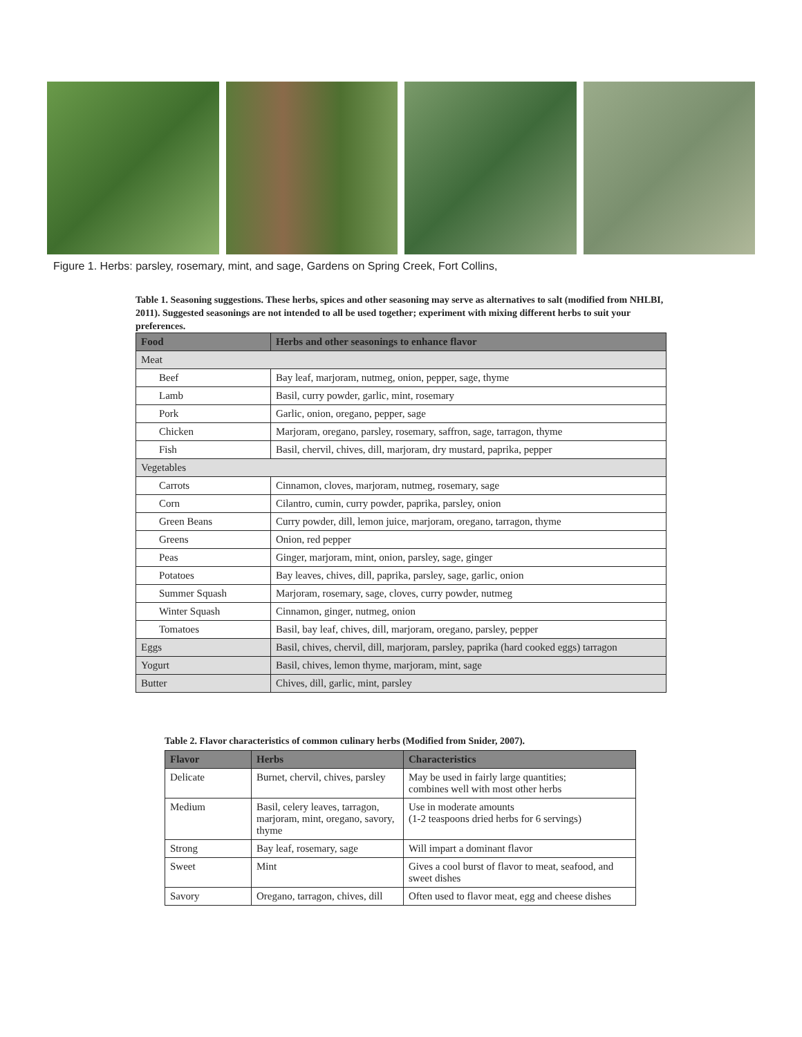Figure 1. Herbs: parsley, rosemary, mint, and sage, Gardens on Spring Creek, Fort Collins,
Table 1. Seasoning suggestions. These herbs, spices and other seasoning may serve as alternatives to salt (modified from NHLBI, 2011). Suggested seasonings are not intended to all be used together; experiment with mixing different herbs to suit your preferences.
| Food | Herbs and other seasonings to enhance flavor |
| --- | --- |
| Meat | |
| Beef | Bay leaf, marjoram, nutmeg, onion, pepper, sage, thyme |
| Lamb | Basil, curry powder, garlic, mint, rosemary |
| Pork | Garlic, onion, oregano, pepper, sage |
| Chicken | Marjoram, oregano, parsley, rosemary, saffron, sage, tarragon, thyme |
| Fish | Basil, chervil, chives, dill, marjoram, dry mustard, paprika, pepper |
| Vegetables | |
| Carrots | Cinnamon, cloves, marjoram, nutmeg, rosemary, sage |
| Corn | Cilantro, cumin, curry powder, paprika, parsley, onion |
| Green Beans | Curry powder, dill, lemon juice, marjoram, oregano, tarragon, thyme |
| Greens | Onion, red pepper |
| Peas | Ginger, marjoram, mint, onion, parsley, sage, ginger |
| Potatoes | Bay leaves, chives, dill, paprika, parsley, sage, garlic, onion |
| Summer Squash | Marjoram, rosemary, sage, cloves, curry powder, nutmeg |
| Winter Squash | Cinnamon, ginger, nutmeg, onion |
| Tomatoes | Basil, bay leaf, chives, dill, marjoram, oregano, parsley, pepper |
| Eggs | Basil, chives, chervil, dill, marjoram, parsley, paprika (hard cooked eggs) tarragon |
| Yogurt | Basil, chives, lemon thyme, marjoram, mint, sage |
| Butter | Chives, dill, garlic, mint, parsley |
Table 2. Flavor characteristics of common culinary herbs (Modified from Snider, 2007).
| Flavor | Herbs | Characteristics |
| --- | --- | --- |
| Delicate | Burnet, chervil, chives, parsley | May be used in fairly large quantities; combines well with most other herbs |
| Medium | Basil, celery leaves, tarragon, marjoram, mint, oregano, savory, thyme | Use in moderate amounts (1-2 teaspoons dried herbs for 6 servings) |
| Strong | Bay leaf, rosemary, sage | Will impart a dominant flavor |
| Sweet | Mint | Gives a cool burst of flavor to meat, seafood, and sweet dishes |
| Savory | Oregano, tarragon, chives, dill | Often used to flavor meat, egg and cheese dishes |